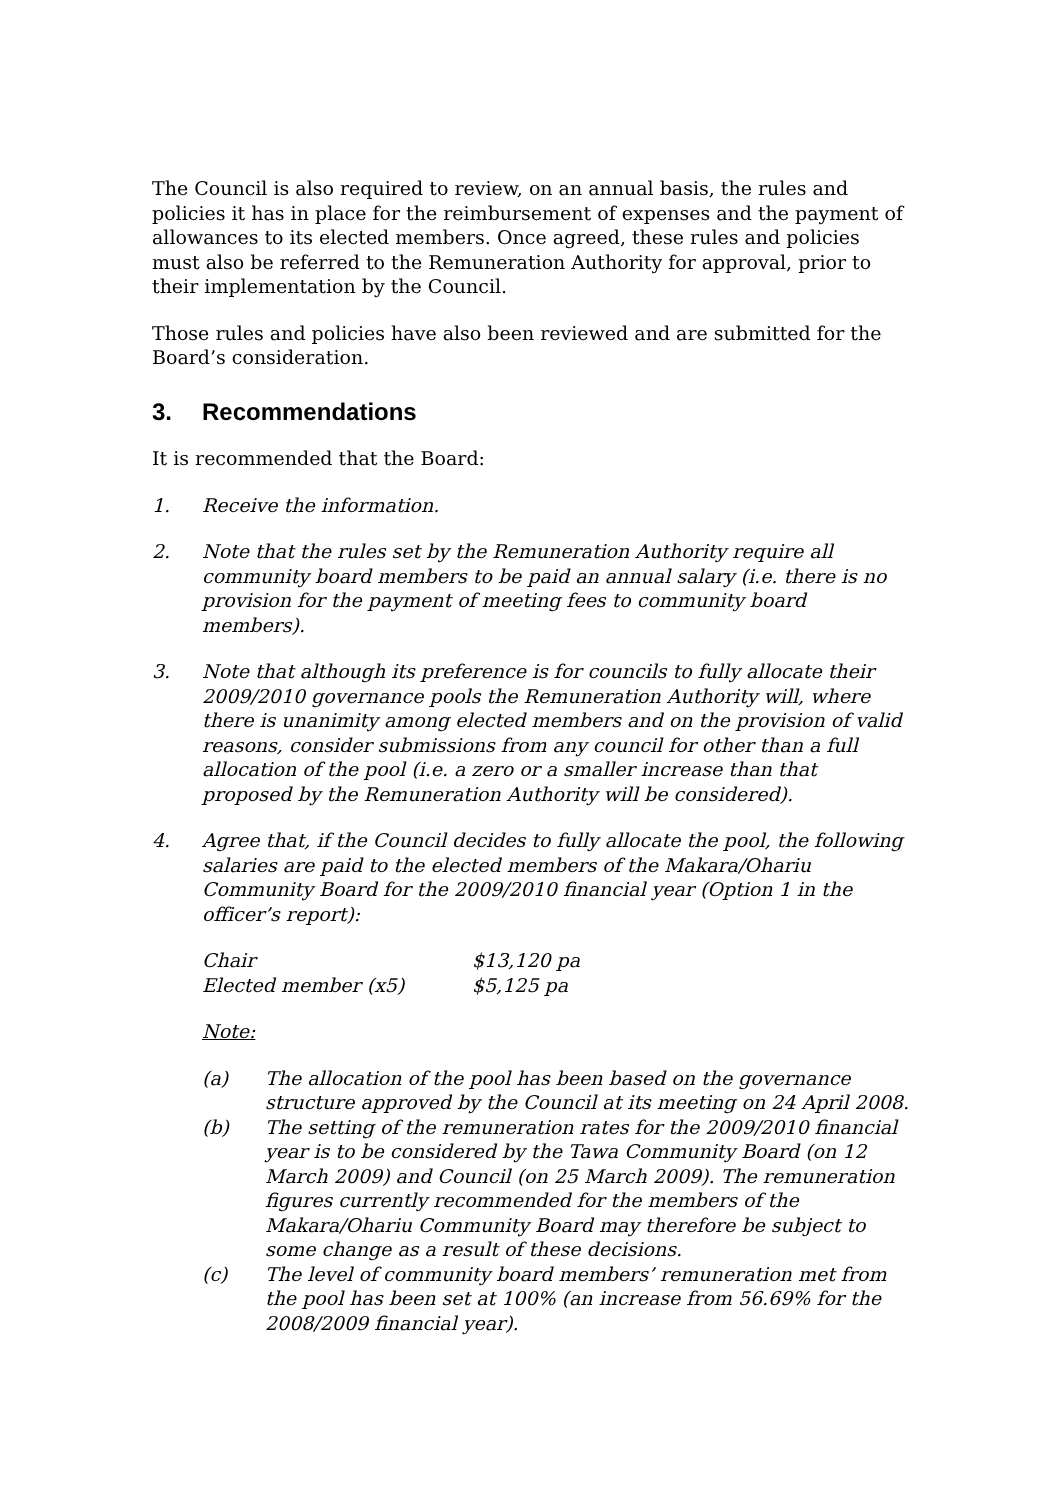The Council is also required to review, on an annual basis, the rules and policies it has in place for the reimbursement of expenses and the payment of allowances to its elected members. Once agreed, these rules and policies must also be referred to the Remuneration Authority for approval, prior to their implementation by the Council.
Those rules and policies have also been reviewed and are submitted for the Board’s consideration.
3. Recommendations
It is recommended that the Board:
1. Receive the information.
2. Note that the rules set by the Remuneration Authority require all community board members to be paid an annual salary (i.e. there is no provision for the payment of meeting fees to community board members).
3. Note that although its preference is for councils to fully allocate their 2009/2010 governance pools the Remuneration Authority will, where there is unanimity among elected members and on the provision of valid reasons, consider submissions from any council for other than a full allocation of the pool (i.e. a zero or a smaller increase than that proposed by the Remuneration Authority will be considered).
4. Agree that, if the Council decides to fully allocate the pool, the following salaries are paid to the elected members of the Makara/Ohariu Community Board for the 2009/2010 financial year (Option 1 in the officer’s report):
| Chair | $13,120 pa |
| Elected member (x5) | $5,125 pa |
Note:
(a) The allocation of the pool has been based on the governance structure approved by the Council at its meeting on 24 April 2008.
(b) The setting of the remuneration rates for the 2009/2010 financial year is to be considered by the Tawa Community Board (on 12 March 2009) and Council (on 25 March 2009). The remuneration figures currently recommended for the members of the Makara/Ohariu Community Board may therefore be subject to some change as a result of these decisions.
(c) The level of community board members’ remuneration met from the pool has been set at 100% (an increase from 56.69% for the 2008/2009 financial year).